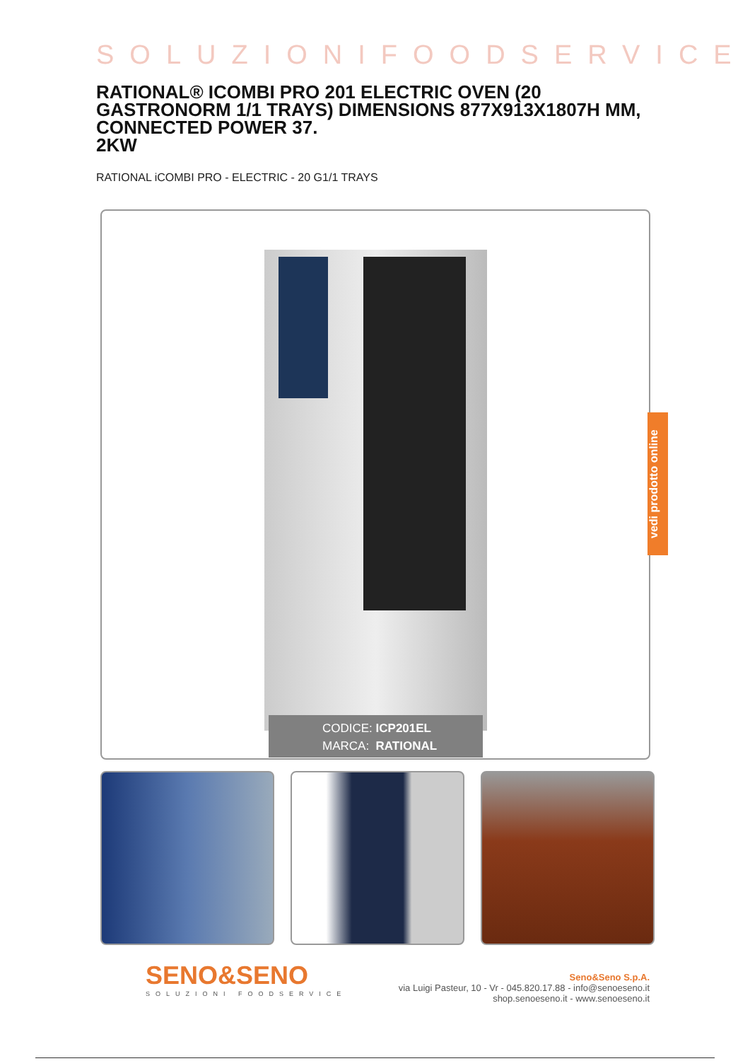SOLUZIONIFOODSERVICE
RATIONAL® ICOMBI PRO 201 ELECTRIC OVEN (20 GASTRONORM 1/1 TRAYS) DIMENSIONS 877X913X1807H MM, CONNECTED POWER 37.
2KW
RATIONAL iCOMBI PRO - ELECTRIC - 20 G1/1 TRAYS
CODICE: ICP201EL
MARCA: RATIONAL
vedi prodotto online
SENO&SENO
SOLUZIONI FOODSERVICE
Seno&Seno S.p.A.
via Luigi Pasteur, 10 - Vr - 045.820.17.88 - info@senoeseno.it
shop.senoeseno.it - www.senoeseno.it